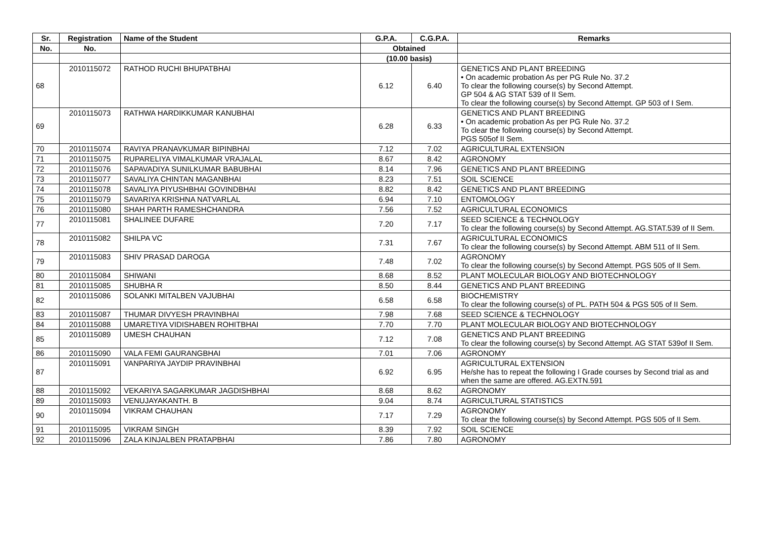| Sr. | Registration | Name of the Student | G.P.A. | C.G.P.A. | Remarks |
| --- | --- | --- | --- | --- | --- |
| No. | No. | | Obtained | | |
| | | | (10.00 basis) | | |
| 68 | 2010115072 | RATHOD RUCHI BHUPATBHAI | 6.12 | 6.40 | GENETICS AND PLANT BREEDING • On academic probation As per PG Rule No. 37.2 To clear the following course(s) by Second Attempt. GP 504 & AG STAT 539 of II Sem. To clear the following course(s) by Second Attempt. GP 503 of I Sem. |
| 69 | 2010115073 | RATHWA HARDIKKUMAR KANUBHAI | 6.28 | 6.33 | GENETICS AND PLANT BREEDING • On academic probation As per PG Rule No. 37.2 To clear the following course(s) by Second Attempt. PGS 505of II Sem. |
| 70 | 2010115074 | RAVIYA PRANAVKUMAR BIPINBHAI | 7.12 | 7.02 | AGRICULTURAL EXTENSION |
| 71 | 2010115075 | RUPARELIYA VIMALKUMAR VRAJALAL | 8.67 | 8.42 | AGRONOMY |
| 72 | 2010115076 | SAPAVADIYA SUNILKUMAR BABUBHAI | 8.14 | 7.96 | GENETICS AND PLANT BREEDING |
| 73 | 2010115077 | SAVALIYA CHINTAN MAGANBHAI | 8.23 | 7.51 | SOIL SCIENCE |
| 74 | 2010115078 | SAVALIYA PIYUSHBHAI GOVINDBHAI | 8.82 | 8.42 | GENETICS AND PLANT BREEDING |
| 75 | 2010115079 | SAVARIYA KRISHNA NATVARLAL | 6.94 | 7.10 | ENTOMOLOGY |
| 76 | 2010115080 | SHAH PARTH RAMESHCHANDRA | 7.56 | 7.52 | AGRICULTURAL ECONOMICS |
| 77 | 2010115081 | SHALINEE DUFARE | 7.20 | 7.17 | SEED SCIENCE & TECHNOLOGY To clear the following course(s) by Second Attempt. AG.STAT.539 of II Sem. |
| 78 | 2010115082 | SHILPA VC | 7.31 | 7.67 | AGRICULTURAL ECONOMICS To clear the following course(s) by Second Attempt. ABM 511 of II Sem. |
| 79 | 2010115083 | SHIV PRASAD DAROGA | 7.48 | 7.02 | AGRONOMY To clear the following course(s) by Second Attempt. PGS 505 of II Sem. |
| 80 | 2010115084 | SHIWANI | 8.68 | 8.52 | PLANT MOLECULAR BIOLOGY AND BIOTECHNOLOGY |
| 81 | 2010115085 | SHUBHA R | 8.50 | 8.44 | GENETICS AND PLANT BREEDING |
| 82 | 2010115086 | SOLANKI MITALBEN VAJUBHAI | 6.58 | 6.58 | BIOCHEMISTRY To clear the following course(s) of PL. PATH 504 & PGS 505 of II Sem. |
| 83 | 2010115087 | THUMAR DIVYESH PRAVINBHAI | 7.98 | 7.68 | SEED SCIENCE & TECHNOLOGY |
| 84 | 2010115088 | UMARETIYA VIDISHABEN ROHITBHAI | 7.70 | 7.70 | PLANT MOLECULAR BIOLOGY AND BIOTECHNOLOGY |
| 85 | 2010115089 | UMESH CHAUHAN | 7.12 | 7.08 | GENETICS AND PLANT BREEDING To clear the following course(s) by Second Attempt. AG STAT 539of II Sem. |
| 86 | 2010115090 | VALA FEMI GAURANGBHAI | 7.01 | 7.06 | AGRONOMY |
| 87 | 2010115091 | VANPARIYA JAYDIP PRAVINBHAI | 6.92 | 6.95 | AGRICULTURAL EXTENSION He/she has to repeat the following I Grade courses by Second trial as and when the same are offered. AG.EXTN.591 |
| 88 | 2010115092 | VEKARIYA SAGARKUMAR JAGDISHBHAI | 8.68 | 8.62 | AGRONOMY |
| 89 | 2010115093 | VENUJAYAKANTH. B | 9.04 | 8.74 | AGRICULTURAL STATISTICS |
| 90 | 2010115094 | VIKRAM CHAUHAN | 7.17 | 7.29 | AGRONOMY To clear the following course(s) by Second Attempt. PGS 505 of II Sem. |
| 91 | 2010115095 | VIKRAM SINGH | 8.39 | 7.92 | SOIL SCIENCE |
| 92 | 2010115096 | ZALA KINJALBEN PRATAPBHAI | 7.86 | 7.80 | AGRONOMY |